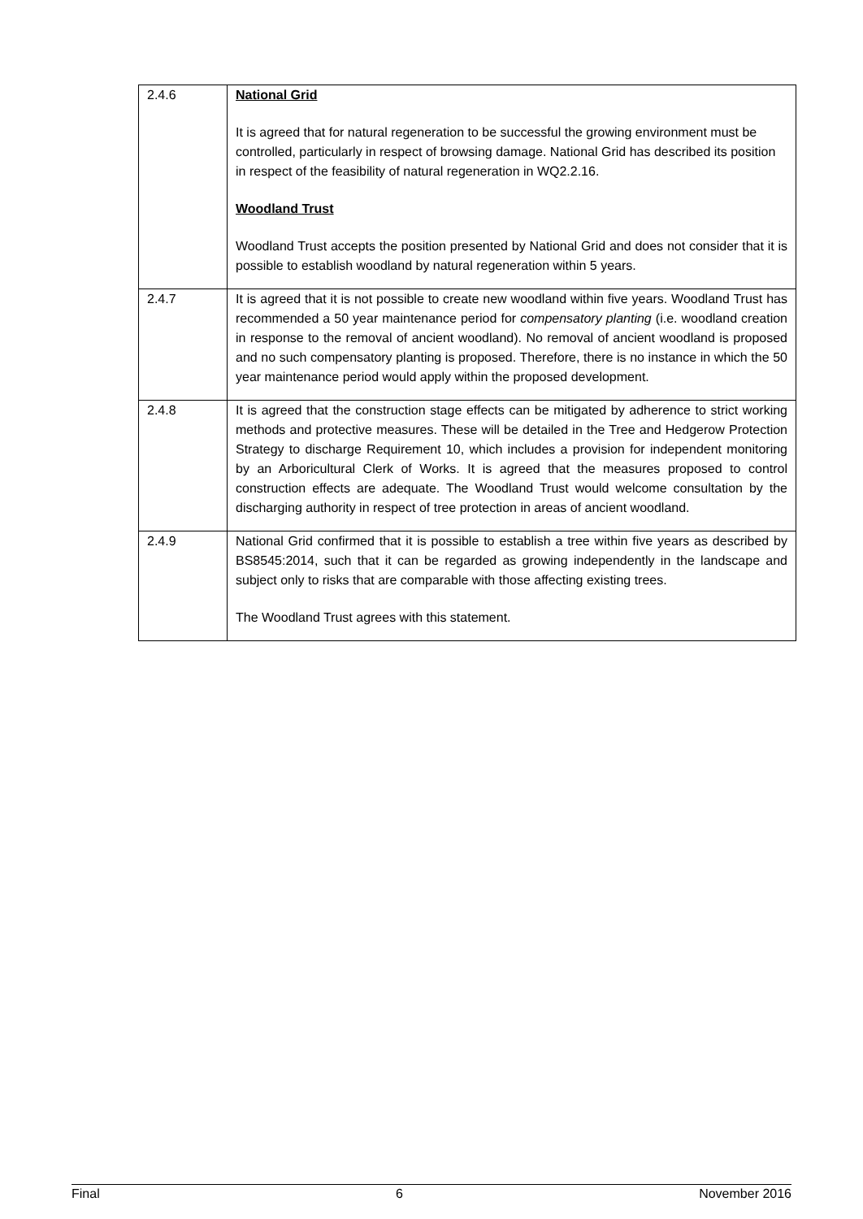| 2.4.6 | National Grid It is agreed that for natural regeneration to be successful the growing environment must be controlled, particularly in respect of browsing damage. National Grid has described its position in respect of the feasibility of natural regeneration in WQ2.2.16. Woodland Trust Woodland Trust accepts the position presented by National Grid and does not consider that it is possible to establish woodland by natural regeneration within 5 years. |
| 2.4.7 | It is agreed that it is not possible to create new woodland within five years. Woodland Trust has recommended a 50 year maintenance period for compensatory planting (i.e. woodland creation in response to the removal of ancient woodland). No removal of ancient woodland is proposed and no such compensatory planting is proposed. Therefore, there is no instance in which the 50 year maintenance period would apply within the proposed development. |
| 2.4.8 | It is agreed that the construction stage effects can be mitigated by adherence to strict working methods and protective measures. These will be detailed in the Tree and Hedgerow Protection Strategy to discharge Requirement 10, which includes a provision for independent monitoring by an Arboricultural Clerk of Works. It is agreed that the measures proposed to control construction effects are adequate. The Woodland Trust would welcome consultation by the discharging authority in respect of tree protection in areas of ancient woodland. |
| 2.4.9 | National Grid confirmed that it is possible to establish a tree within five years as described by BS8545:2014, such that it can be regarded as growing independently in the landscape and subject only to risks that are comparable with those affecting existing trees. The Woodland Trust agrees with this statement. |
Final 6 November 2016